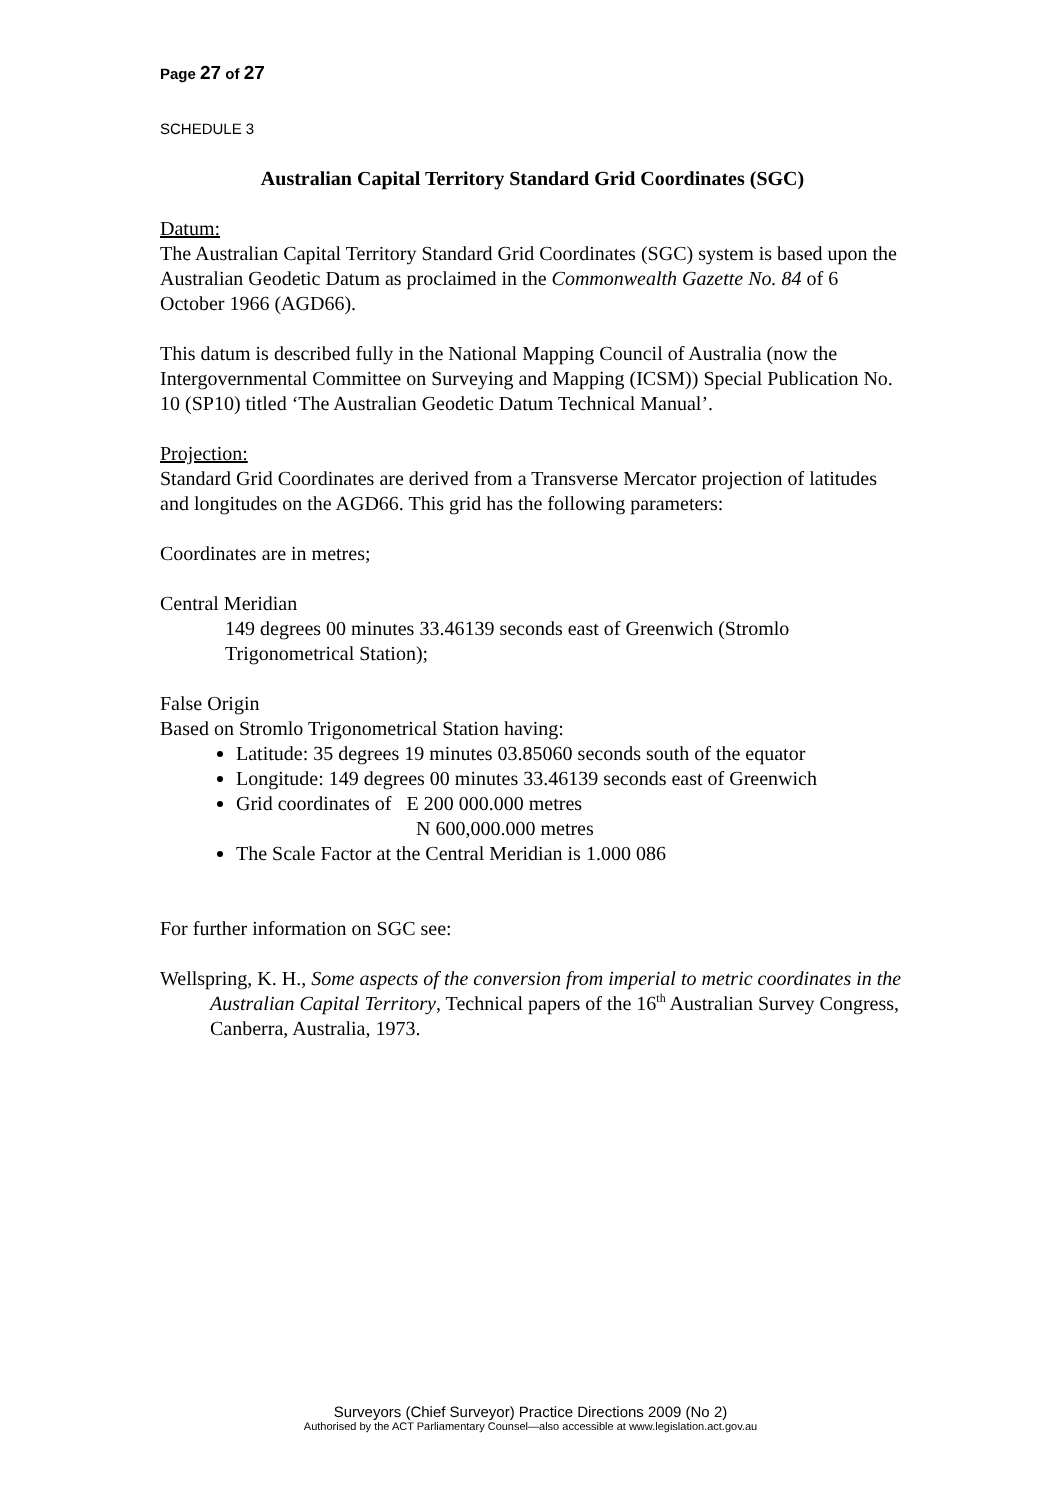Page 27 of 27
SCHEDULE 3
Australian Capital Territory Standard Grid Coordinates (SGC)
Datum:
The Australian Capital Territory Standard Grid Coordinates (SGC) system is based upon the Australian Geodetic Datum as proclaimed in the Commonwealth Gazette No. 84 of 6 October 1966 (AGD66).
This datum is described fully in the National Mapping Council of Australia (now the Intergovernmental Committee on Surveying and Mapping (ICSM)) Special Publication No. 10 (SP10) titled ‘The Australian Geodetic Datum Technical Manual’.
Projection:
Standard Grid Coordinates are derived from a Transverse Mercator projection of latitudes and longitudes on the AGD66. This grid has the following parameters:
Coordinates are in metres;
Central Meridian
149 degrees 00 minutes 33.46139 seconds east of Greenwich (Stromlo Trigonometrical Station);
False Origin
Based on Stromlo Trigonometrical Station having:
Latitude: 35 degrees 19 minutes 03.85060 seconds south of the equator
Longitude: 149 degrees 00 minutes 33.46139 seconds east of Greenwich
Grid coordinates of E 200 000.000 metres
N 600,000.000 metres
The Scale Factor at the Central Meridian is 1.000 086
For further information on SGC see:
Wellspring, K. H., Some aspects of the conversion from imperial to metric coordinates in the Australian Capital Territory, Technical papers of the 16<sup>th</sup> Australian Survey Congress, Canberra, Australia, 1973.
Surveyors (Chief Surveyor) Practice Directions 2009 (No 2)
Authorised by the ACT Parliamentary Counsel—also accessible at www.legislation.act.gov.au